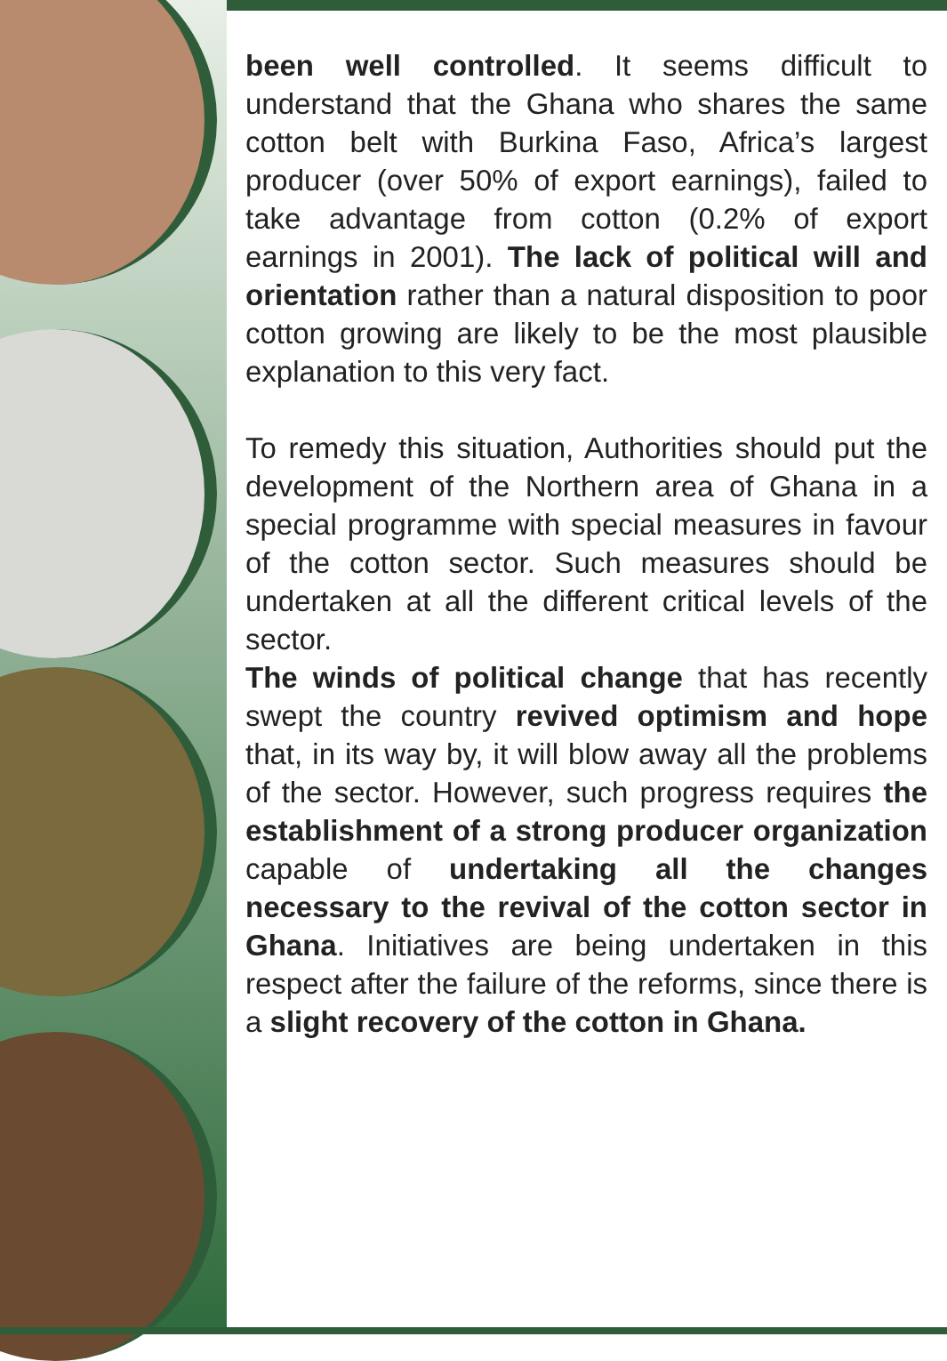been well controlled. It seems difficult to understand that the Ghana who shares the same cotton belt with Burkina Faso, Africa’s largest producer (over 50% of export earnings), failed to take advantage from cotton (0.2% of export earnings in 2001). The lack of political will and orientation rather than a natural disposition to poor cotton growing are likely to be the most plausible explanation to this very fact.
To remedy this situation, Authorities should put the development of the Northern area of Ghana in a special programme with special measures in favour of the cotton sector. Such measures should be undertaken at all the different critical levels of the sector.
The winds of political change that has recently swept the country revived optimism and hope that, in its way by, it will blow away all the problems of the sector. However, such progress requires the establishment of a strong producer organization capable of undertaking all the changes necessary to the revival of the cotton sector in Ghana. Initiatives are being undertaken in this respect after the failure of the reforms, since there is a slight recovery of the cotton in Ghana.